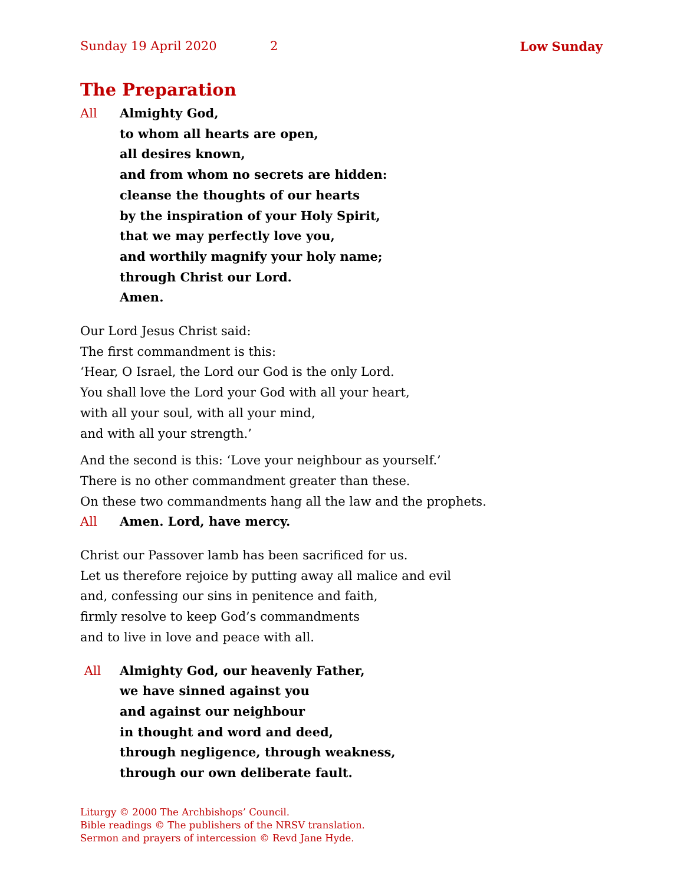Sunday 19 April 2020 2 Low Sunday
The Preparation
All Almighty God,
to whom all hearts are open,
all desires known,
and from whom no secrets are hidden:
cleanse the thoughts of our hearts
by the inspiration of your Holy Spirit,
that we may perfectly love you,
and worthily magnify your holy name;
through Christ our Lord.
Amen.
Our Lord Jesus Christ said:
The first commandment is this:
‘Hear, O Israel, the Lord our God is the only Lord.
You shall love the Lord your God with all your heart,
with all your soul, with all your mind,
and with all your strength.’
And the second is this: ‘Love your neighbour as yourself.’
There is no other commandment greater than these.
On these two commandments hang all the law and the prophets.
All Amen. Lord, have mercy.
Christ our Passover lamb has been sacrificed for us.
Let us therefore rejoice by putting away all malice and evil
and, confessing our sins in penitence and faith,
firmly resolve to keep God’s commandments
and to live in love and peace with all.
All Almighty God, our heavenly Father,
we have sinned against you
and against our neighbour
in thought and word and deed,
through negligence, through weakness,
through our own deliberate fault.
Liturgy © 2000 The Archbishops’ Council.
Bible readings © The publishers of the NRSV translation.
Sermon and prayers of intercession © Revd Jane Hyde.